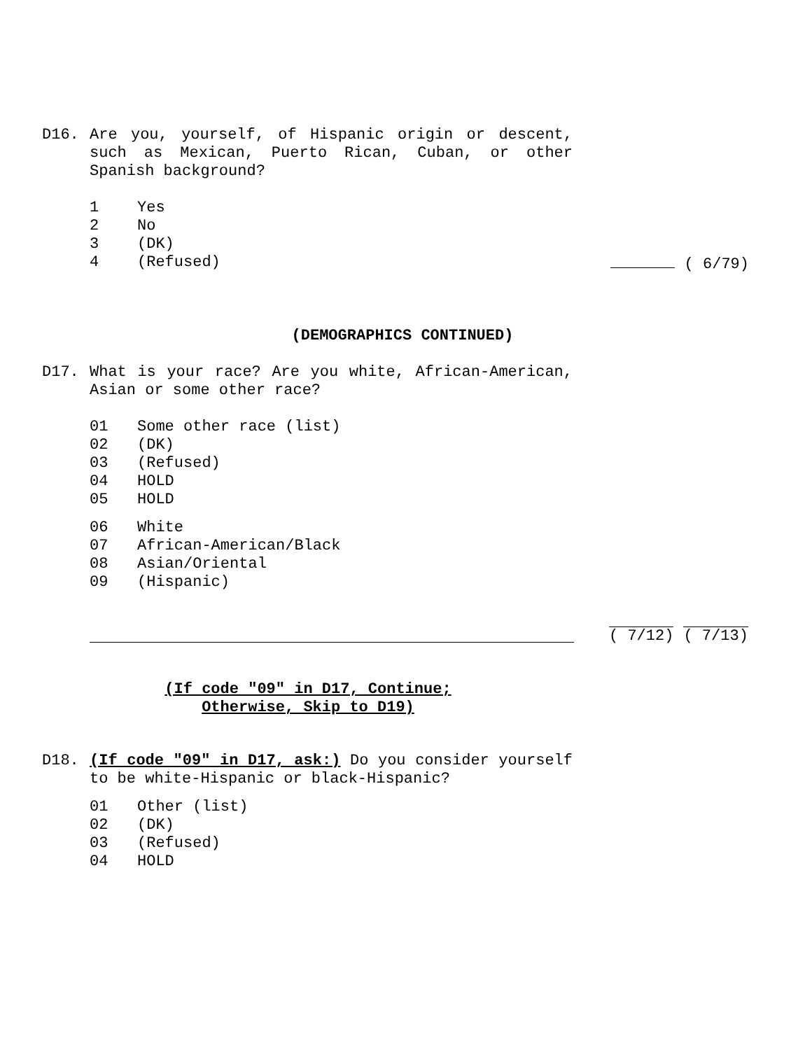D16. Are you, yourself, of Hispanic origin or descent, such as Mexican, Puerto Rican, Cuban, or other Spanish background?
1 Yes
2 No
3 (DK)
4 (Refused) ( 6/79)
(DEMOGRAPHICS CONTINUED)
D17. What is your race? Are you white, African-American, Asian or some other race?
01 Some other race (list)
02 (DK)
03 (Refused)
04 HOLD
05 HOLD
06 White
07 African-American/Black
08 Asian/Oriental
09 (Hispanic)
( 7/12) ( 7/13)
(If code "09" in D17, Continue;
Otherwise, Skip to D19)
D18. (If code "09" in D17, ask:) Do you consider yourself to be white-Hispanic or black-Hispanic?
01 Other (list)
02 (DK)
03 (Refused)
04 HOLD